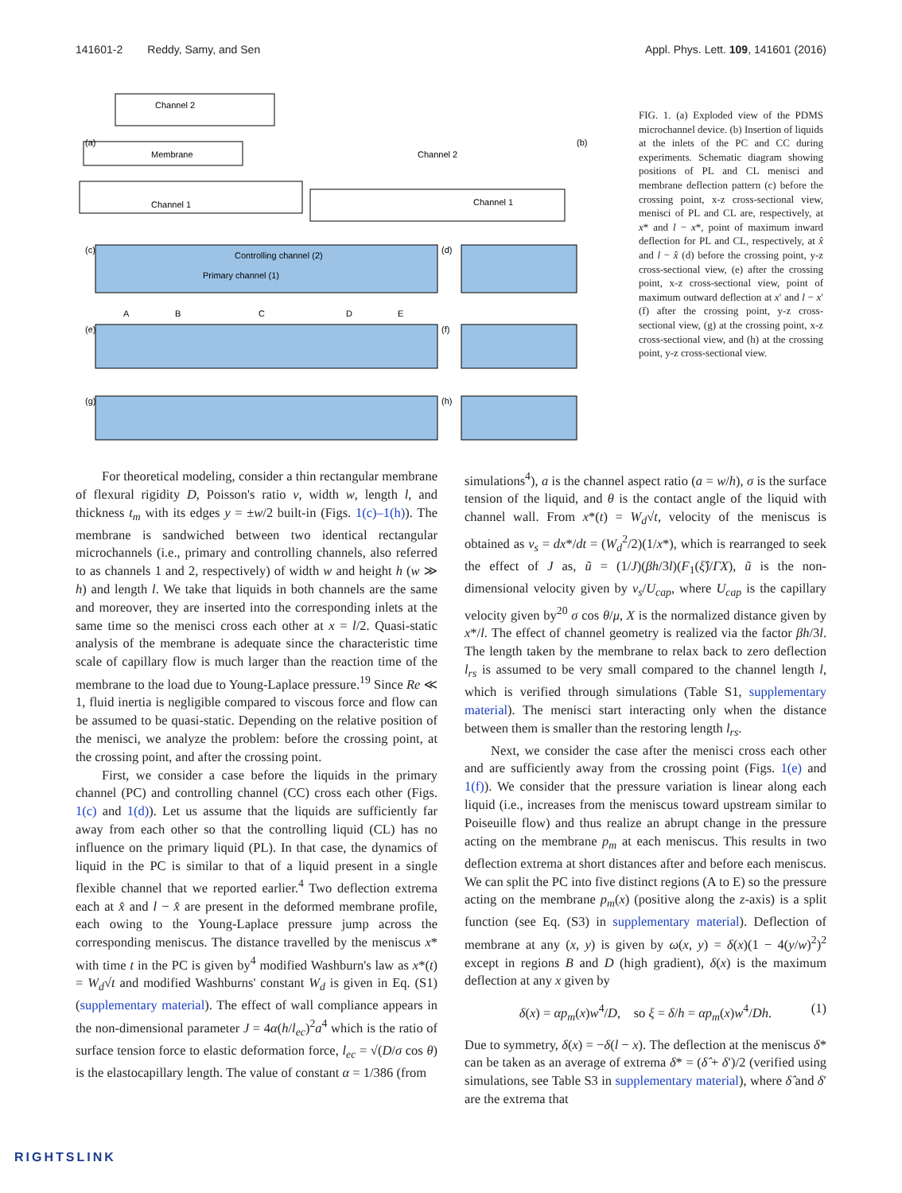141601-2 Reddy, Samy, and Sen Appl. Phys. Lett. 109, 141601 (2016)
Channel 2
Membrane
Channel 1
(a)
(b)
Channel 2
Channel 1
(c)
Controlling channel (2)
Primary channel (1)
(d)
A
B
C
D
E
(e)
(f)
(g)
(h)
FIG. 1. (a) Exploded view of the PDMS microchannel device. (b) Insertion of liquids at the inlets of the PC and CC during experiments. Schematic diagram showing positions of PL and CL menisci and membrane deflection pattern (c) before the crossing point, x-z cross-sectional view, menisci of PL and CL are, respectively, at x* and l − x*, point of maximum inward deflection for PL and CL, respectively, at x̂ and l − x̂ (d) before the crossing point, y-z cross-sectional view, (e) after the crossing point, x-z cross-sectional view, point of maximum outward deflection at x′ and l − x′ (f) after the crossing point, y-z cross-sectional view, (g) at the crossing point, x-z cross-sectional view, and (h) at the crossing point, y-z cross-sectional view.
For theoretical modeling, consider a thin rectangular membrane of flexural rigidity D, Poisson's ratio ν, width w, length l, and thickness t<sub>m</sub> with its edges y = ±w/2 built-in (Figs. 1(c)–1(h)). The membrane is sandwiched between two identical rectangular microchannels (i.e., primary and controlling channels, also referred to as channels 1 and 2, respectively) of width w and height h (w ≫ h) and length l. We take that liquids in both channels are the same and moreover, they are inserted into the corresponding inlets at the same time so the menisci cross each other at x = l/2. Quasi-static analysis of the membrane is adequate since the characteristic time scale of capillary flow is much larger than the reaction time of the membrane to the load due to Young-Laplace pressure.<sup>19</sup> Since Re ≪ 1, fluid inertia is negligible compared to viscous force and flow can be assumed to be quasi-static. Depending on the relative position of the menisci, we analyze the problem: before the crossing point, at the crossing point, and after the crossing point.
First, we consider a case before the liquids in the primary channel (PC) and controlling channel (CC) cross each other (Figs. 1(c) and 1(d)). Let us assume that the liquids are sufficiently far away from each other so that the controlling liquid (CL) has no influence on the primary liquid (PL). In that case, the dynamics of liquid in the PC is similar to that of a liquid present in a single flexible channel that we reported earlier.<sup>4</sup> Two deflection extrema each at x̂ and l − x̂ are present in the deformed membrane profile, each owing to the Young-Laplace pressure jump across the corresponding meniscus. The distance travelled by the meniscus x* with time t in the PC is given by<sup>4</sup> modified Washburn's law as x*(t) = W<sub>d</sub>√t and modified Washburns' constant W<sub>d</sub> is given in Eq. (S1) (supplementary material). The effect of wall compliance appears in the non-dimensional parameter J = 4α(h/l<sub>ec</sub>)<sup>2</sup>a<sup>4</sup> which is the ratio of surface tension force to elastic deformation force, l<sub>ec</sub> = √(D/σ cos θ) is the elastocapillary length. The value of constant α = 1/386 (from
simulations<sup>4</sup>), a is the channel aspect ratio (a = w/h), σ is the surface tension of the liquid, and θ is the contact angle of the liquid with channel wall. From x*(t) = W<sub>d</sub>√t, velocity of the meniscus is obtained as v<sub>s</sub> = dx*/dt = (W<sub>d</sub><sup>2</sup>/2)(1/x*), which is rearranged to seek the effect of J as, ũ = (1/J)(βh/3l)(F<sub>1</sub>(ξ̂)/ΓX), ũ is the non-dimensional velocity given by v<sub>s</sub>/U<sub>cap</sub>, where U<sub>cap</sub> is the capillary velocity given by<sup>20</sup> σ cos θ/μ, X is the normalized distance given by x*/l. The effect of channel geometry is realized via the factor βh/3l. The length taken by the membrane to relax back to zero deflection l<sub>rs</sub> is assumed to be very small compared to the channel length l, which is verified through simulations (Table S1, supplementary material). The menisci start interacting only when the distance between them is smaller than the restoring length l<sub>rs</sub>.
Next, we consider the case after the menisci cross each other and are sufficiently away from the crossing point (Figs. 1(e) and 1(f)). We consider that the pressure variation is linear along each liquid (i.e., increases from the meniscus toward upstream similar to Poiseuille flow) and thus realize an abrupt change in the pressure acting on the membrane p<sub>m</sub> at each meniscus. This results in two deflection extrema at short distances after and before each meniscus. We can split the PC into five distinct regions (A to E) so the pressure acting on the membrane p<sub>m</sub>(x) (positive along the z-axis) is a split function (see Eq. (S3) in supplementary material). Deflection of membrane at any (x, y) is given by ω(x, y) = δ(x)(1 − 4(y/w)<sup>2</sup>)<sup>2</sup> except in regions B and D (high gradient), δ(x) is the maximum deflection at any x given by
δ(x) = αp<sub>m</sub>(x)w<sup>4</sup>/D, so ξ = δ/h = αp<sub>m</sub>(x)w<sup>4</sup>/Dh. (1)
Due to symmetry, δ(x) = −δ(l − x). The deflection at the meniscus δ* can be taken as an average of extrema δ* = (δ̂ + δ′)/2 (verified using simulations, see Table S3 in supplementary material), where δ̂ and δ′ are the extrema that
RIGHTSLINK